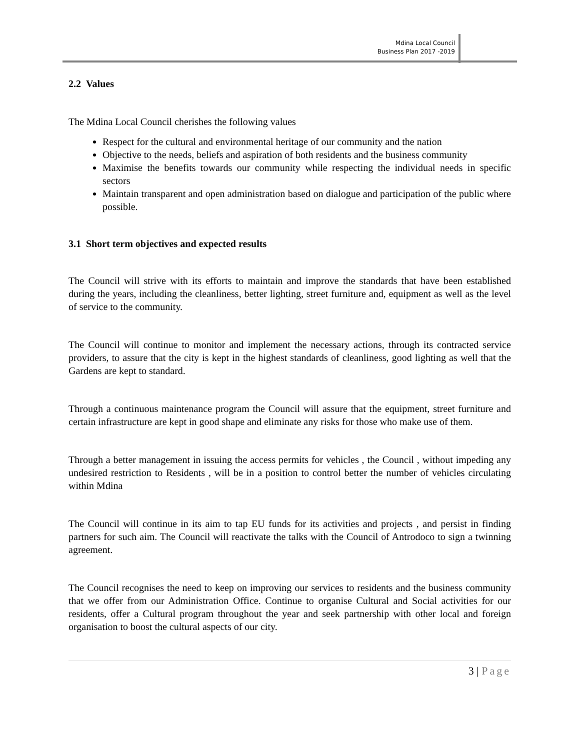Mdina Local Council
Business Plan 2017 -2019
2.2 Values
The Mdina Local Council cherishes the following values
Respect for the cultural and environmental heritage of our community and the nation
Objective to the needs, beliefs and aspiration of both residents and the business community
Maximise the benefits towards our community while respecting the individual needs in specific sectors
Maintain transparent and open administration based on dialogue and participation of the public where possible.
3.1 Short term objectives and expected results
The Council will strive with its efforts to maintain and improve the standards that have been established during the years, including the cleanliness, better lighting, street furniture and, equipment as well as the level of service to the community.
The Council will continue to monitor and implement the necessary actions, through its contracted service providers, to assure that the city is kept in the highest standards of cleanliness, good lighting as well that the Gardens are kept to standard.
Through a continuous maintenance program the Council will assure that the equipment, street furniture and certain infrastructure are kept in good shape and eliminate any risks for those who make use of them.
Through a better management in issuing the access permits for vehicles , the Council , without impeding any undesired restriction to Residents , will be in a position to control better the number of vehicles circulating within Mdina
The Council will continue in its aim to tap EU funds for its activities and projects , and persist in finding partners for such aim. The Council will reactivate the talks with the Council of Antrodoco to sign a twinning agreement.
The Council recognises the need to keep on improving our services to residents and the business community that we offer from our Administration Office. Continue to organise Cultural and Social activities for our residents, offer a Cultural program throughout the year and seek partnership with other local and foreign organisation to boost the cultural aspects of our city.
3 | Page